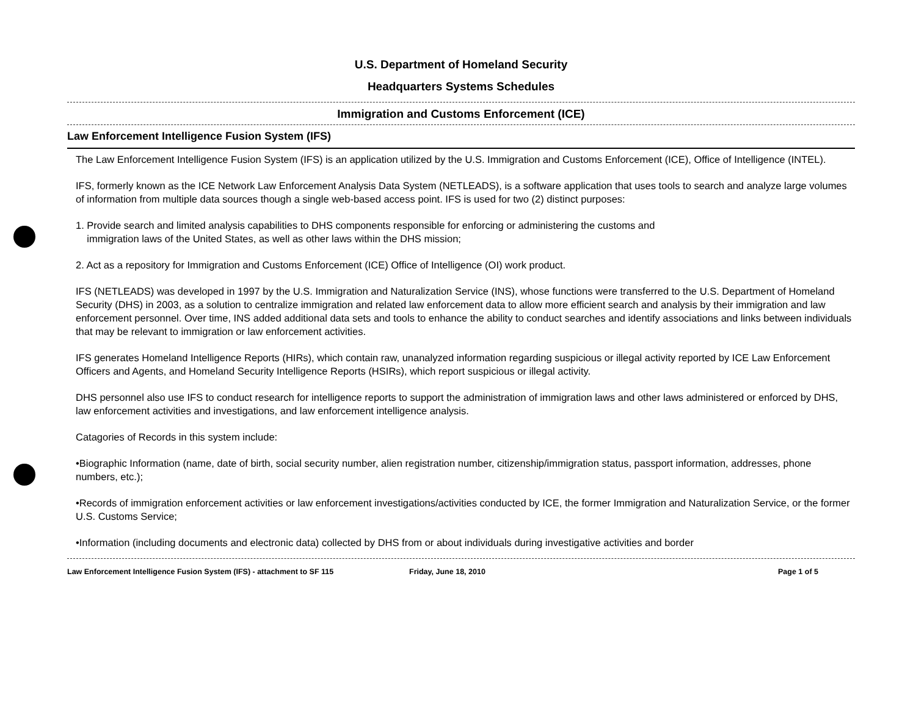U.S. Department of Homeland Security
Headquarters Systems Schedules
Immigration and Customs Enforcement (ICE)
Law Enforcement Intelligence Fusion System (IFS)
The Law Enforcement Intelligence Fusion System (IFS) is an application utilized by the U.S. Immigration and Customs Enforcement (ICE), Office of Intelligence (INTEL).
IFS, formerly known as the ICE Network Law Enforcement Analysis Data System (NETLEADS), is a software application that uses tools to search and analyze large volumes of information from multiple data sources though a single web-based access point. IFS is used for two (2) distinct purposes:
1. Provide search and limited analysis capabilities to DHS components responsible for enforcing or administering the customs and
immigration laws of the United States, as well as other laws within the DHS mission;
2. Act as a repository for Immigration and Customs Enforcement (ICE) Office of Intelligence (OI) work product.
IFS (NETLEADS) was developed in 1997 by the U.S. Immigration and Naturalization Service (INS), whose functions were transferred to the U.S. Department of Homeland Security (DHS) in 2003, as a solution to centralize immigration and related law enforcement data to allow more efficient search and analysis by their immigration and law enforcement personnel. Over time, INS added additional data sets and tools to enhance the ability to conduct searches and identify associations and links between individuals that may be relevant to immigration or law enforcement activities.
IFS generates Homeland Intelligence Reports (HIRs), which contain raw, unanalyzed information regarding suspicious or illegal activity reported by ICE Law Enforcement Officers and Agents, and Homeland Security Intelligence Reports (HSIRs), which report suspicious or illegal activity.
DHS personnel also use IFS to conduct research for intelligence reports to support the administration of immigration laws and other laws administered or enforced by DHS, law enforcement activities and investigations, and law enforcement intelligence analysis.
Catagories of Records in this system include:
•Biographic Information (name, date of birth, social security number, alien registration number, citizenship/immigration status, passport information, addresses, phone numbers, etc.);
•Records of immigration enforcement activities or law enforcement investigations/activities conducted by ICE, the former Immigration and Naturalization Service, or the former U.S. Customs Service;
•Information (including documents and electronic data) collected by DHS from or about individuals during investigative activities and border
Law Enforcement Intelligence Fusion System (IFS) - attachment to SF 115 Friday, June 18, 2010 Page 1 of 5